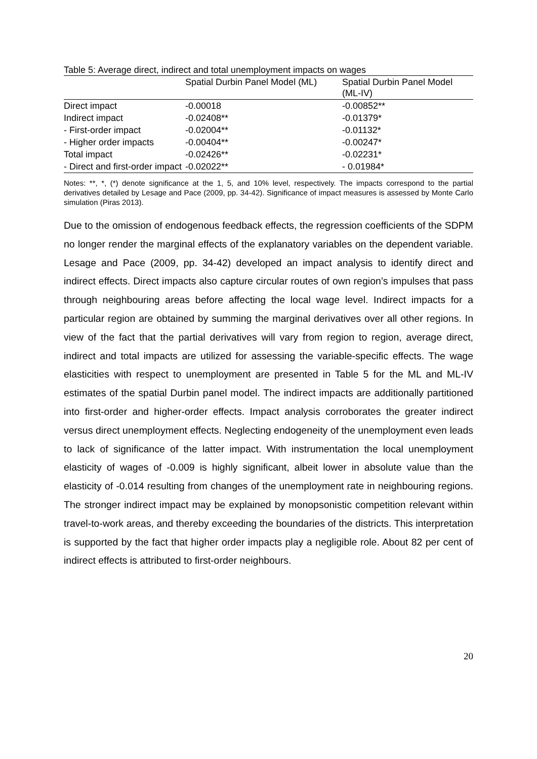Table 5: Average direct, indirect and total unemployment impacts on wages
| | Spatial Durbin Panel Model (ML) | Spatial Durbin Panel Model (ML-IV) |
| --- | --- | --- |
| Direct impact | -0.00018 | -0.00852** |
| Indirect impact | -0.02408** | -0.01379* |
| - First-order impact | -0.02004** | -0.01132* |
| - Higher order impacts | -0.00404** | -0.00247* |
| Total impact | -0.02426** | -0.02231* |
| - Direct and first-order impact | -0.02022** | - 0.01984* |
Notes: **, *, (*) denote significance at the 1, 5, and 10% level, respectively. The impacts correspond to the partial derivatives detailed by Lesage and Pace (2009, pp. 34-42). Significance of impact measures is assessed by Monte Carlo simulation (Piras 2013).
Due to the omission of endogenous feedback effects, the regression coefficients of the SDPM no longer render the marginal effects of the explanatory variables on the dependent variable. Lesage and Pace (2009, pp. 34-42) developed an impact analysis to identify direct and indirect effects. Direct impacts also capture circular routes of own region’s impulses that pass through neighbouring areas before affecting the local wage level. Indirect impacts for a particular region are obtained by summing the marginal derivatives over all other regions. In view of the fact that the partial derivatives will vary from region to region, average direct, indirect and total impacts are utilized for assessing the variable-specific effects. The wage elasticities with respect to unemployment are presented in Table 5 for the ML and ML-IV estimates of the spatial Durbin panel model. The indirect impacts are additionally partitioned into first-order and higher-order effects. Impact analysis corroborates the greater indirect versus direct unemployment effects. Neglecting endogeneity of the unemployment even leads to lack of significance of the latter impact. With instrumentation the local unemployment elasticity of wages of -0.009 is highly significant, albeit lower in absolute value than the elasticity of -0.014 resulting from changes of the unemployment rate in neighbouring regions. The stronger indirect impact may be explained by monopsonistic competition relevant within travel-to-work areas, and thereby exceeding the boundaries of the districts. This interpretation is supported by the fact that higher order impacts play a negligible role. About 82 per cent of indirect effects is attributed to first-order neighbours.
20